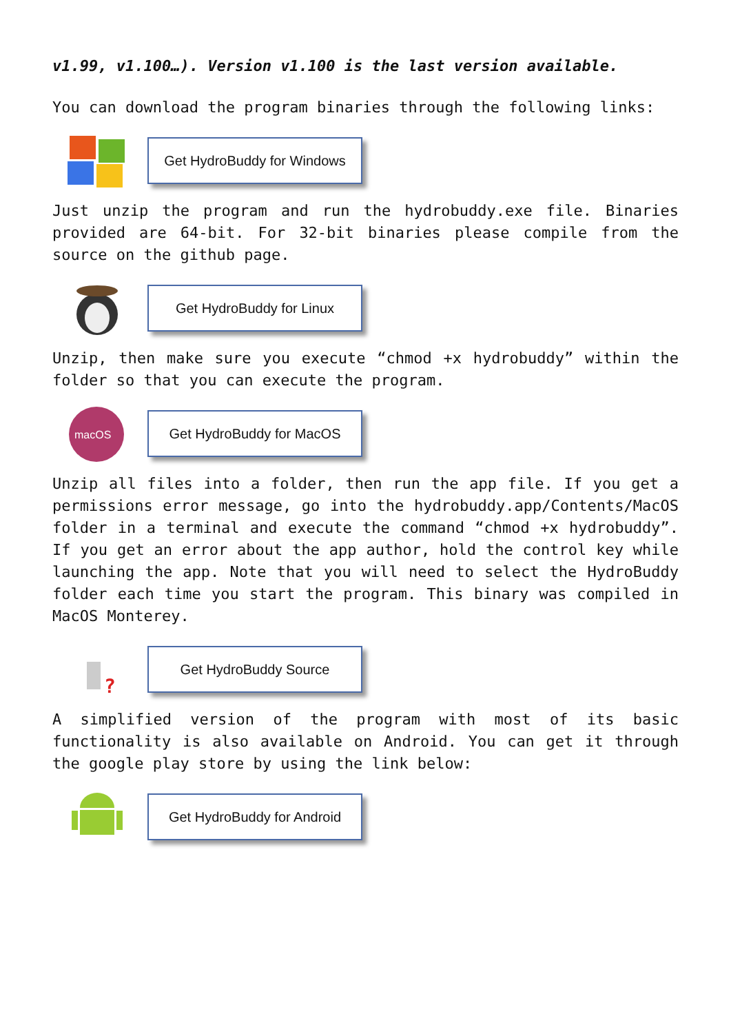v1.99, v1.100…). Version v1.100 is the last version available.
You can download the program binaries through the following links:
Get HydroBuddy for Windows
Just unzip the program and run the hydrobuddy.exe file. Binaries provided are 64-bit. For 32-bit binaries please compile from the source on the github page.
Get HydroBuddy for Linux
Unzip, then make sure you execute “chmod +x hydrobuddy” within the folder so that you can execute the program.
macOS
Get HydroBuddy for MacOS
Unzip all files into a folder, then run the app file. If you get a permissions error message, go into the hydrobuddy.app/Contents/MacOS folder in a terminal and execute the command “chmod +x hydrobuddy”. If you get an error about the app author, hold the control key while launching the app. Note that you will need to select the HydroBuddy folder each time you start the program. This binary was compiled in MacOS Monterey.
?
Get HydroBuddy Source
A simplified version of the program with most of its basic functionality is also available on Android. You can get it through the google play store by using the link below:
Get HydroBuddy for Android